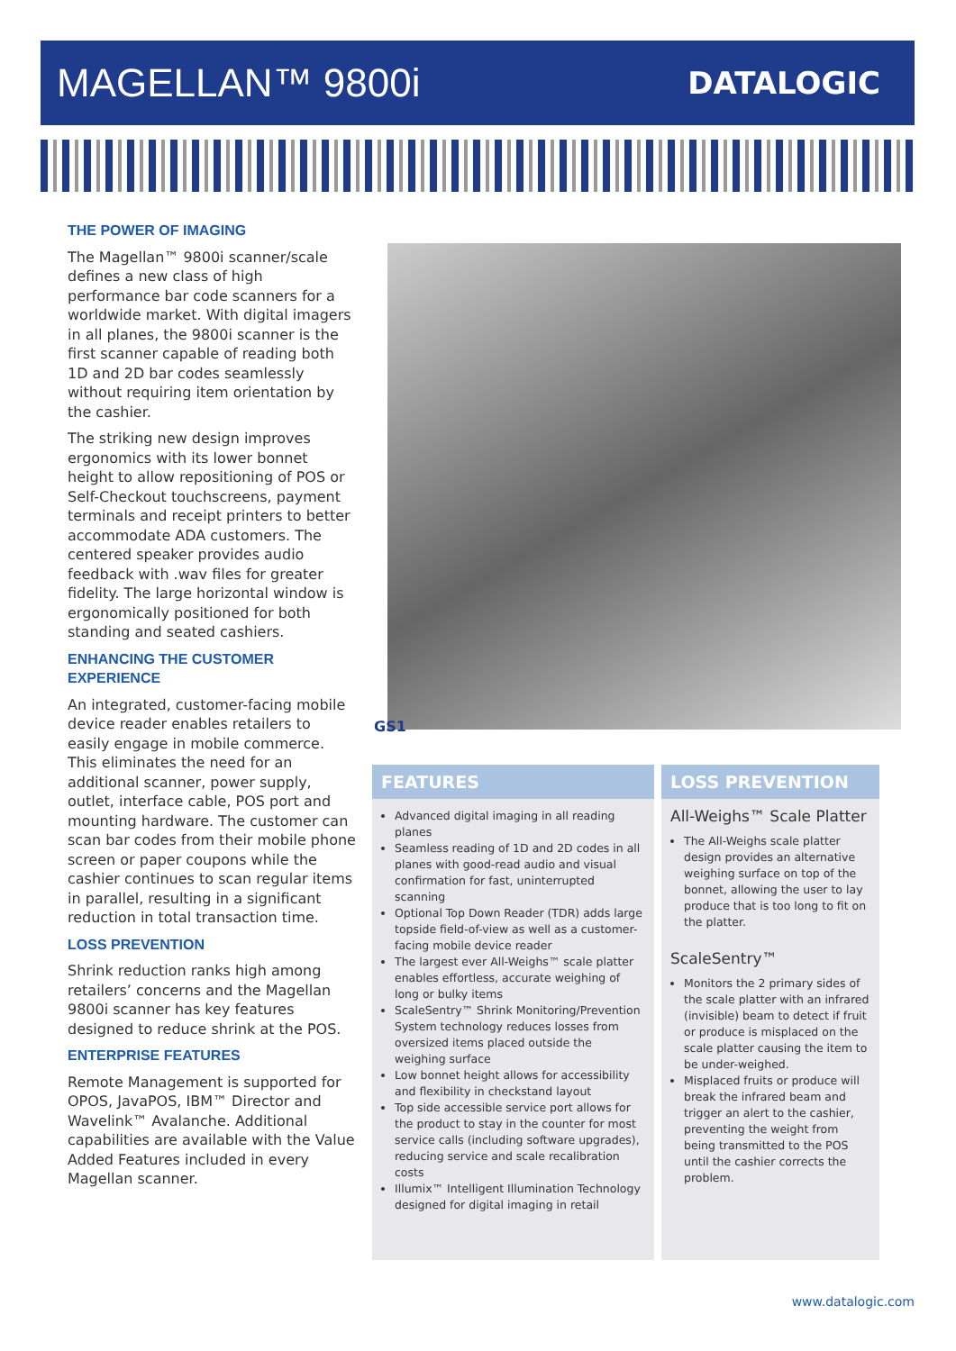MAGELLAN™ 9800i
DATALOGIC
THE POWER OF IMAGING
The Magellan™ 9800i scanner/scale defines a new class of high performance bar code scanners for a worldwide market. With digital imagers in all planes, the 9800i scanner is the first scanner capable of reading both 1D and 2D bar codes seamlessly without requiring item orientation by the cashier.
The striking new design improves ergonomics with its lower bonnet height to allow repositioning of POS or Self-Checkout touchscreens, payment terminals and receipt printers to better accommodate ADA customers. The centered speaker provides audio feedback with .wav files for greater fidelity. The large horizontal window is ergonomically positioned for both standing and seated cashiers.
ENHANCING THE CUSTOMER EXPERIENCE
An integrated, customer-facing mobile device reader enables retailers to easily engage in mobile commerce. This eliminates the need for an additional scanner, power supply, outlet, interface cable, POS port and mounting hardware. The customer can scan bar codes from their mobile phone screen or paper coupons while the cashier continues to scan regular items in parallel, resulting in a significant reduction in total transaction time.
LOSS PREVENTION
Shrink reduction ranks high among retailers’ concerns and the Magellan 9800i scanner has key features designed to reduce shrink at the POS.
ENTERPRISE FEATURES
Remote Management is supported for OPOS, JavaPOS, IBM™ Director and Wavelink™ Avalanche. Additional capabilities are available with the Value Added Features included in every Magellan scanner.
GS1
FEATURES
Advanced digital imaging in all reading planes
Seamless reading of 1D and 2D codes in all planes with good-read audio and visual confirmation for fast, uninterrupted scanning
Optional Top Down Reader (TDR) adds large topside field-of-view as well as a customer-facing mobile device reader
The largest ever All-Weighs™ scale platter enables effortless, accurate weighing of long or bulky items
ScaleSentry™ Shrink Monitoring/Prevention System technology reduces losses from oversized items placed outside the weighing surface
Low bonnet height allows for accessibility and flexibility in checkstand layout
Top side accessible service port allows for the product to stay in the counter for most service calls (including software upgrades), reducing service and scale recalibration costs
Illumix™ Intelligent Illumination Technology designed for digital imaging in retail
LOSS PREVENTION
All-Weighs™ Scale Platter
The All-Weighs scale platter design provides an alternative weighing surface on top of the bonnet, allowing the user to lay produce that is too long to fit on the platter.
ScaleSentry™
Monitors the 2 primary sides of the scale platter with an infrared (invisible) beam to detect if fruit or produce is misplaced on the scale platter causing the item to be under-weighed.
Misplaced fruits or produce will break the infrared beam and trigger an alert to the cashier, preventing the weight from being transmitted to the POS until the cashier corrects the problem.
www.datalogic.com